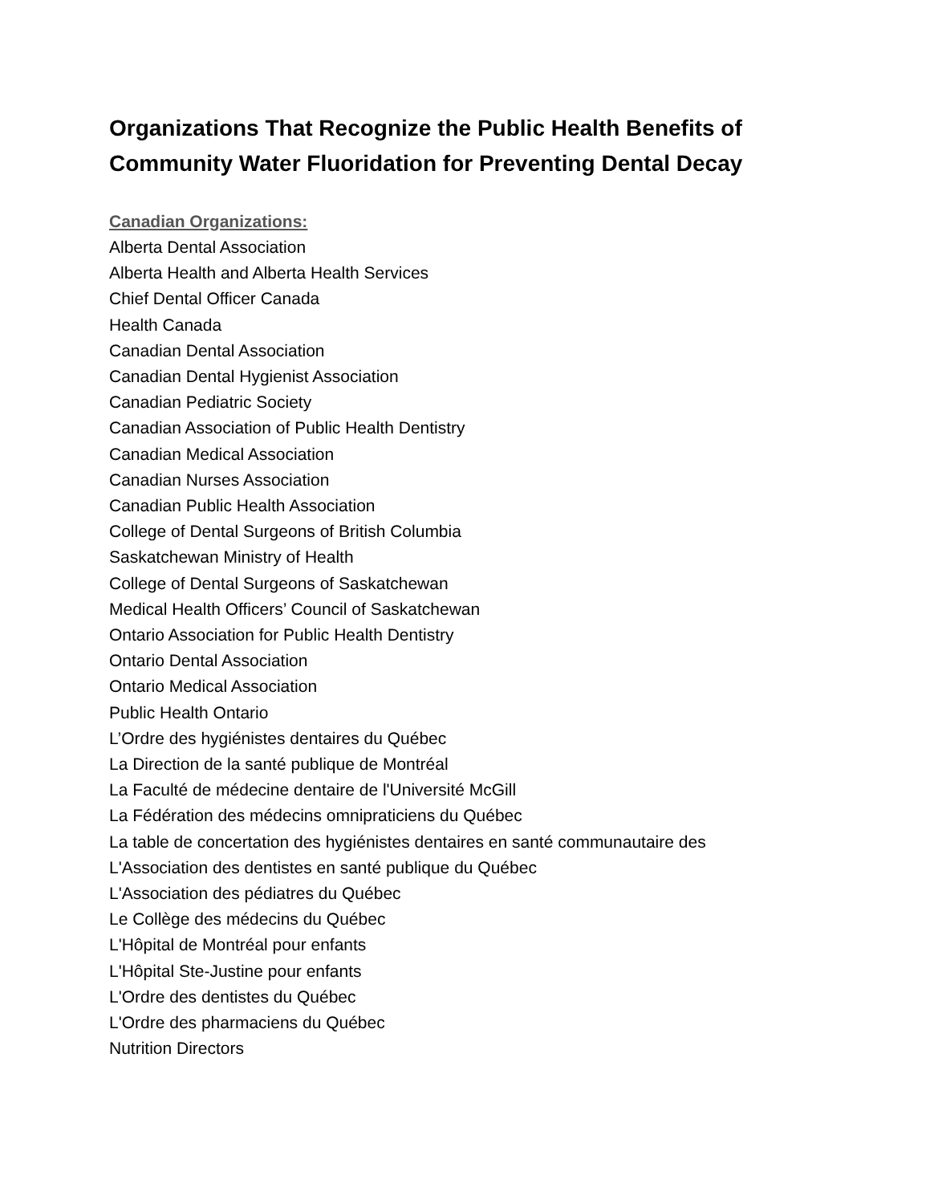Organizations That Recognize the Public Health Benefits of
Community Water Fluoridation for Preventing Dental Decay
Canadian Organizations:
Alberta Dental Association
Alberta Health and Alberta Health Services
Chief Dental Officer Canada
Health Canada
Canadian Dental Association
Canadian Dental Hygienist Association
Canadian Pediatric Society
Canadian Association of Public Health Dentistry
Canadian Medical Association
Canadian Nurses Association
Canadian Public Health Association
College of Dental Surgeons of British Columbia
Saskatchewan Ministry of Health
College of Dental Surgeons of Saskatchewan
Medical Health Officers’ Council of Saskatchewan
Ontario Association for Public Health Dentistry
Ontario Dental Association
Ontario Medical Association
Public Health Ontario
L’Ordre des hygiénistes dentaires du Québec
La Direction de la santé publique de Montréal
La Faculté de médecine dentaire de l'Université McGill
La Fédération des médecins omnipraticiens du Québec
La table de concertation des hygiénistes dentaires en santé communautaire des
L'Association des dentistes en santé publique du Québec
L'Association des pédiatres du Québec
Le Collège des médecins du Québec
L'Hôpital de Montréal pour enfants
L'Hôpital Ste-Justine pour enfants
L'Ordre des dentistes du Québec
L'Ordre des pharmaciens du Québec
Nutrition Directors